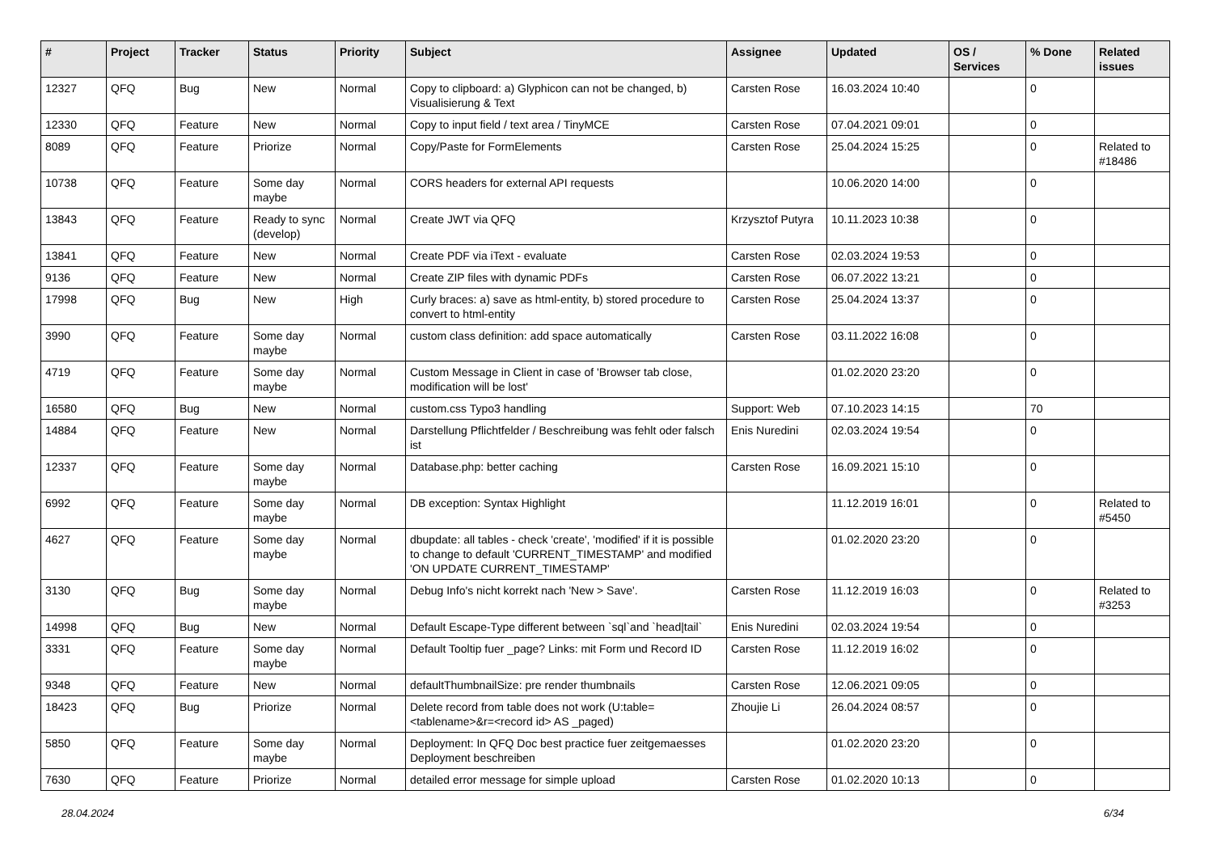| # | Project | Tracker | Status | Priority | Subject | Assignee | Updated | OS / Services | % Done | Related issues |
| --- | --- | --- | --- | --- | --- | --- | --- | --- | --- | --- |
| 12327 | QFQ | Bug | New | Normal | Copy to clipboard: a) Glyphicon can not be changed, b) Visualisierung & Text | Carsten Rose | 16.03.2024 10:40 | | 0 | |
| 12330 | QFQ | Feature | New | Normal | Copy to input field / text area / TinyMCE | Carsten Rose | 07.04.2021 09:01 | | 0 | |
| 8089 | QFQ | Feature | Priorize | Normal | Copy/Paste for FormElements | Carsten Rose | 25.04.2024 15:25 | | 0 | Related to #18486 |
| 10738 | QFQ | Feature | Some day maybe | Normal | CORS headers for external API requests | | 10.06.2020 14:00 | | 0 | |
| 13843 | QFQ | Feature | Ready to sync (develop) | Normal | Create JWT via QFQ | Krzysztof Putyra | 10.11.2023 10:38 | | 0 | |
| 13841 | QFQ | Feature | New | Normal | Create PDF via iText - evaluate | Carsten Rose | 02.03.2024 19:53 | | 0 | |
| 9136 | QFQ | Feature | New | Normal | Create ZIP files with dynamic PDFs | Carsten Rose | 06.07.2022 13:21 | | 0 | |
| 17998 | QFQ | Bug | New | High | Curly braces: a) save as html-entity, b) stored procedure to convert to html-entity | Carsten Rose | 25.04.2024 13:37 | | 0 | |
| 3990 | QFQ | Feature | Some day maybe | Normal | custom class definition: add space automatically | Carsten Rose | 03.11.2022 16:08 | | 0 | |
| 4719 | QFQ | Feature | Some day maybe | Normal | Custom Message in Client in case of 'Browser tab close, modification will be lost' | | 01.02.2020 23:20 | | 0 | |
| 16580 | QFQ | Bug | New | Normal | custom.css Typo3 handling | Support: Web | 07.10.2023 14:15 | | 70 | |
| 14884 | QFQ | Feature | New | Normal | Darstellung Pflichtfelder / Beschreibung was fehlt oder falsch ist | Enis Nuredini | 02.03.2024 19:54 | | 0 | |
| 12337 | QFQ | Feature | Some day maybe | Normal | Database.php: better caching | Carsten Rose | 16.09.2021 15:10 | | 0 | |
| 6992 | QFQ | Feature | Some day maybe | Normal | DB exception: Syntax Highlight | | 11.12.2019 16:01 | | 0 | Related to #5450 |
| 4627 | QFQ | Feature | Some day maybe | Normal | dbupdate: all tables - check 'create', 'modified' if it is possible to change to default 'CURRENT_TIMESTAMP' and modified 'ON UPDATE CURRENT_TIMESTAMP' | | 01.02.2020 23:20 | | 0 | |
| 3130 | QFQ | Bug | Some day maybe | Normal | Debug Info's nicht korrekt nach 'New > Save'. | Carsten Rose | 11.12.2019 16:03 | | 0 | Related to #3253 |
| 14998 | QFQ | Bug | New | Normal | Default Escape-Type different between `sql`and `head/tail` | Enis Nuredini | 02.03.2024 19:54 | | 0 | |
| 3331 | QFQ | Feature | Some day maybe | Normal | Default Tooltip fuer _page? Links: mit Form und Record ID | Carsten Rose | 11.12.2019 16:02 | | 0 | |
| 9348 | QFQ | Feature | New | Normal | defaultThumbnailSize: pre render thumbnails | Carsten Rose | 12.06.2021 09:05 | | 0 | |
| 18423 | QFQ | Bug | Priorize | Normal | Delete record from table does not work (U:table=<tablename>&r=<record id> AS _paged) | Zhoujie Li | 26.04.2024 08:57 | | 0 | |
| 5850 | QFQ | Feature | Some day maybe | Normal | Deployment: In QFQ Doc best practice fuer zeitgemaesses Deployment beschreiben | | 01.02.2020 23:20 | | 0 | |
| 7630 | QFQ | Feature | Priorize | Normal | detailed error message for simple upload | Carsten Rose | 01.02.2020 10:13 | | 0 | |
28.04.2024 6/34